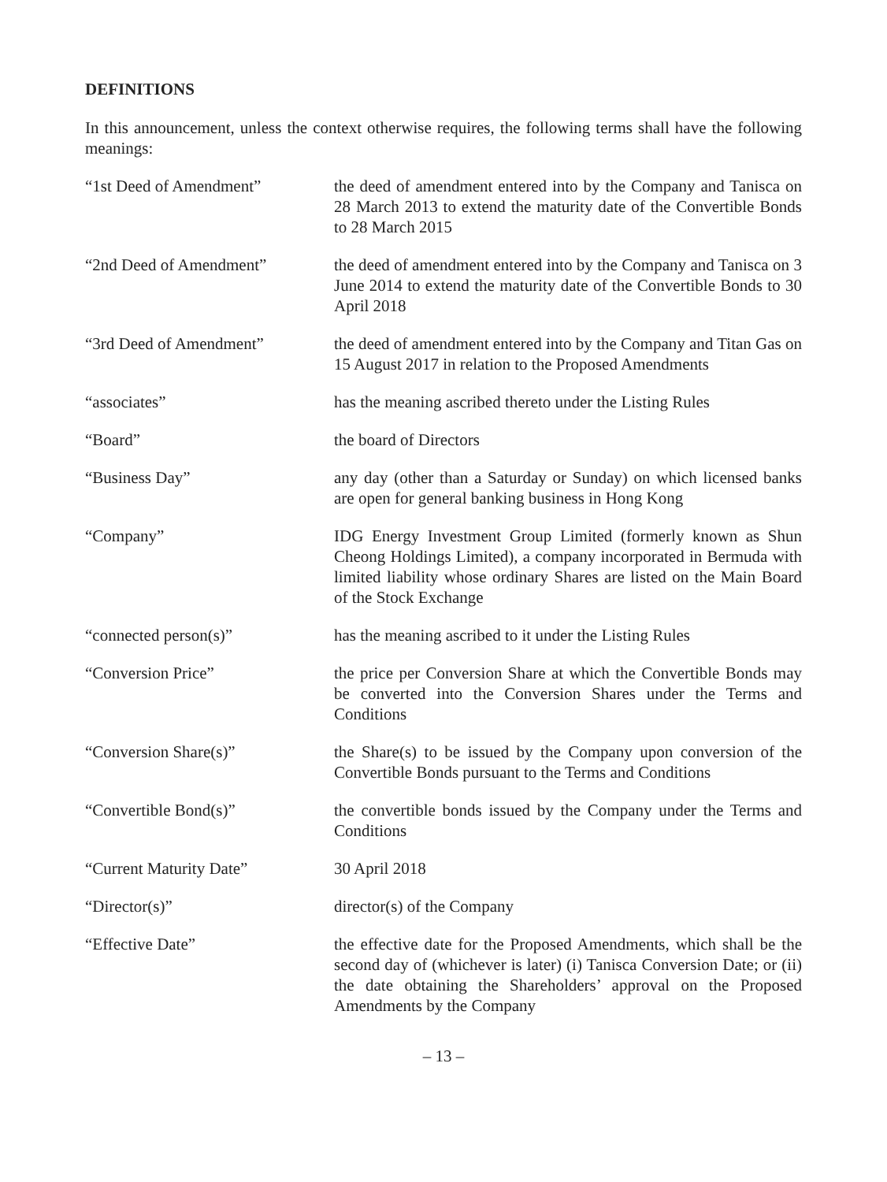DEFINITIONS
In this announcement, unless the context otherwise requires, the following terms shall have the following meanings:
| “1st Deed of Amendment” | the deed of amendment entered into by the Company and Tanisca on 28 March 2013 to extend the maturity date of the Convertible Bonds to 28 March 2015 |
| “2nd Deed of Amendment” | the deed of amendment entered into by the Company and Tanisca on 3 June 2014 to extend the maturity date of the Convertible Bonds to 30 April 2018 |
| “3rd Deed of Amendment” | the deed of amendment entered into by the Company and Titan Gas on 15 August 2017 in relation to the Proposed Amendments |
| “associates” | has the meaning ascribed thereto under the Listing Rules |
| “Board” | the board of Directors |
| “Business Day” | any day (other than a Saturday or Sunday) on which licensed banks are open for general banking business in Hong Kong |
| “Company” | IDG Energy Investment Group Limited (formerly known as Shun Cheong Holdings Limited), a company incorporated in Bermuda with limited liability whose ordinary Shares are listed on the Main Board of the Stock Exchange |
| “connected person(s)” | has the meaning ascribed to it under the Listing Rules |
| “Conversion Price” | the price per Conversion Share at which the Convertible Bonds may be converted into the Conversion Shares under the Terms and Conditions |
| “Conversion Share(s)” | the Share(s) to be issued by the Company upon conversion of the Convertible Bonds pursuant to the Terms and Conditions |
| “Convertible Bond(s)” | the convertible bonds issued by the Company under the Terms and Conditions |
| “Current Maturity Date” | 30 April 2018 |
| “Director(s)” | director(s) of the Company |
| “Effective Date” | the effective date for the Proposed Amendments, which shall be the second day of (whichever is later) (i) Tanisca Conversion Date; or (ii) the date obtaining the Shareholders’ approval on the Proposed Amendments by the Company |
– 13 –